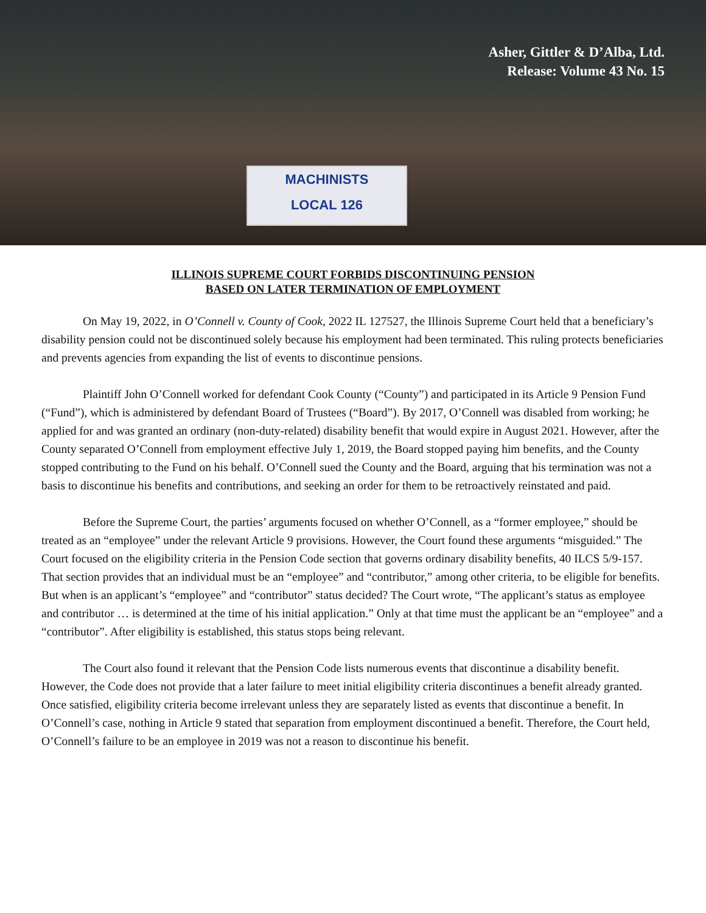Asher, Gittler & D’Alba, Ltd.
Release: Volume 43 No. 15
MACHINISTS
LOCAL 126
ILLINOIS SUPREME COURT FORBIDS DISCONTINUING PENSION
BASED ON LATER TERMINATION OF EMPLOYMENT
On May 19, 2022, in O’Connell v. County of Cook, 2022 IL 127527, the Illinois Supreme Court held that a beneficiary’s disability pension could not be discontinued solely because his employment had been terminated. This ruling protects beneficiaries and prevents agencies from expanding the list of events to discontinue pensions.
Plaintiff John O’Connell worked for defendant Cook County (“County”) and participated in its Article 9 Pension Fund (“Fund”), which is administered by defendant Board of Trustees (“Board”). By 2017, O’Connell was disabled from working; he applied for and was granted an ordinary (non-duty-related) disability benefit that would expire in August 2021. However, after the County separated O’Connell from employment effective July 1, 2019, the Board stopped paying him benefits, and the County stopped contributing to the Fund on his behalf. O’Connell sued the County and the Board, arguing that his termination was not a basis to discontinue his benefits and contributions, and seeking an order for them to be retroactively reinstated and paid.
Before the Supreme Court, the parties’ arguments focused on whether O’Connell, as a “former employee,” should be treated as an “employee” under the relevant Article 9 provisions. However, the Court found these arguments “misguided.” The Court focused on the eligibility criteria in the Pension Code section that governs ordinary disability benefits, 40 ILCS 5/9-157. That section provides that an individual must be an “employee” and “contributor,” among other criteria, to be eligible for benefits. But when is an applicant’s “employee” and “contributor” status decided? The Court wrote, “The applicant’s status as employee and contributor … is determined at the time of his initial application.” Only at that time must the applicant be an “employee” and a “contributor”. After eligibility is established, this status stops being relevant.
The Court also found it relevant that the Pension Code lists numerous events that discontinue a disability benefit. However, the Code does not provide that a later failure to meet initial eligibility criteria discontinues a benefit already granted. Once satisfied, eligibility criteria become irrelevant unless they are separately listed as events that discontinue a benefit. In O’Connell’s case, nothing in Article 9 stated that separation from employment discontinued a benefit. Therefore, the Court held, O’Connell’s failure to be an employee in 2019 was not a reason to discontinue his benefit.